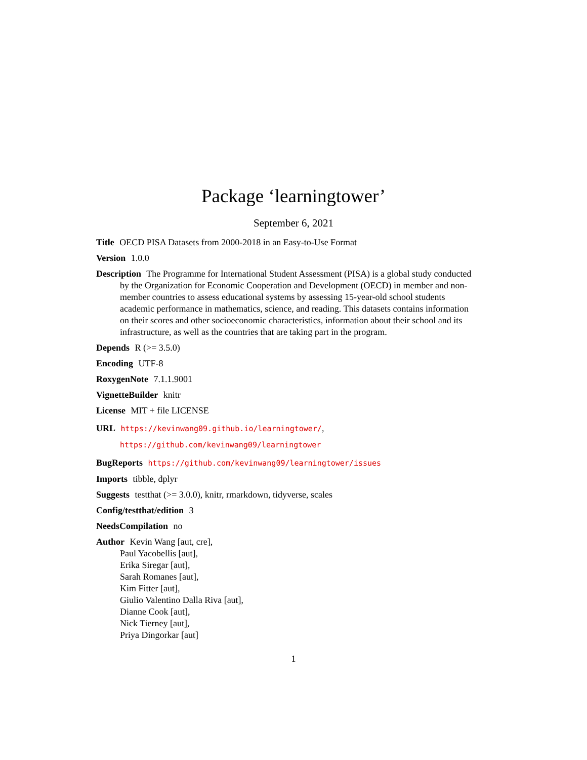Package ‘learningtower’
September 6, 2021
Title OECD PISA Datasets from 2000-2018 in an Easy-to-Use Format
Version 1.0.0
Description The Programme for International Student Assessment (PISA) is a global study conducted by the Organization for Economic Cooperation and Development (OECD) in member and non-member countries to assess educational systems by assessing 15-year-old school students academic performance in mathematics, science, and reading. This datasets contains information on their scores and other socioeconomic characteristics, information about their school and its infrastructure, as well as the countries that are taking part in the program.
Depends R (>= 3.5.0)
Encoding UTF-8
RoxygenNote 7.1.1.9001
VignetteBuilder knitr
License MIT + file LICENSE
URL https://kevinwang09.github.io/learningtower/,
https://github.com/kevinwang09/learningtower
BugReports https://github.com/kevinwang09/learningtower/issues
Imports tibble, dplyr
Suggests testthat (>= 3.0.0), knitr, rmarkdown, tidyverse, scales
Config/testthat/edition 3
NeedsCompilation no
Author Kevin Wang [aut, cre],
Paul Yacobellis [aut],
Erika Siregar [aut],
Sarah Romanes [aut],
Kim Fitter [aut],
Giulio Valentino Dalla Riva [aut],
Dianne Cook [aut],
Nick Tierney [aut],
Priya Dingorkar [aut]
1